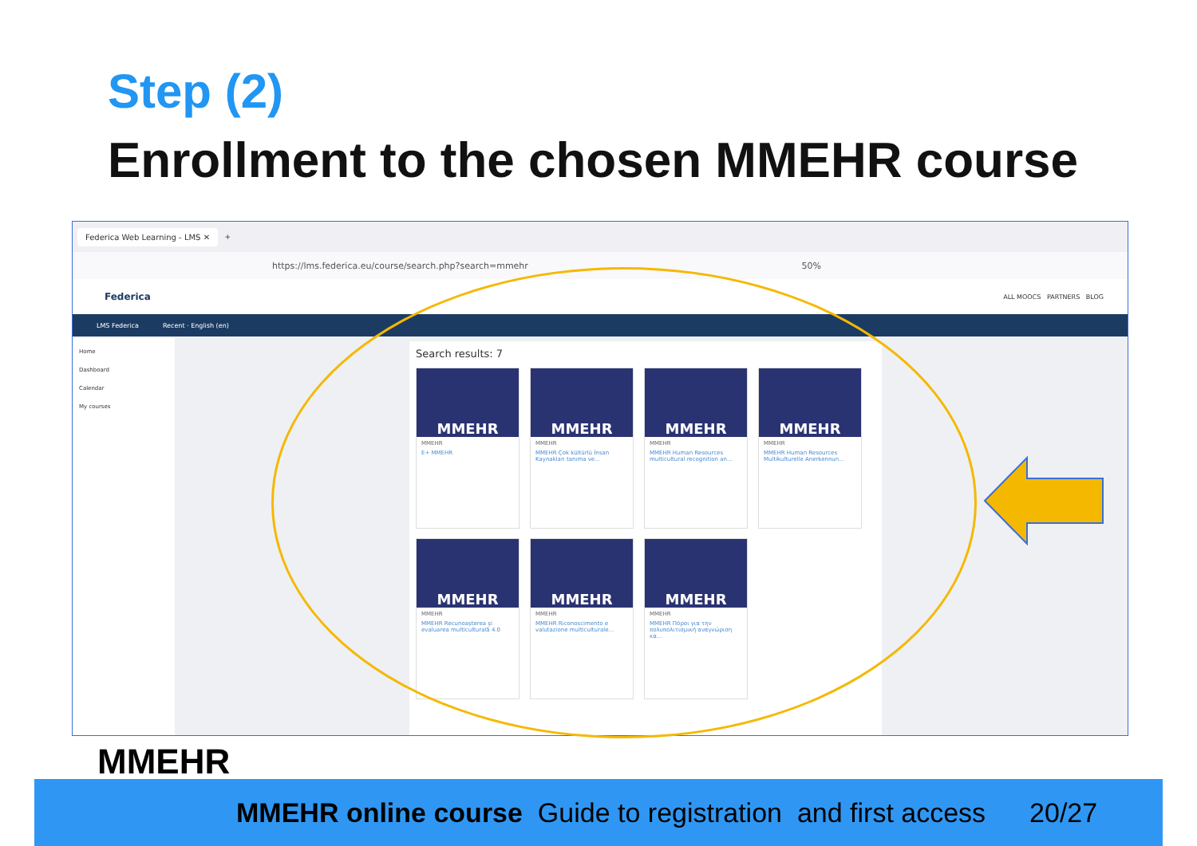Step (2)
Enrollment to the chosen MMEHR course
Federica Web Learning - LMS ✕ +
https://lms.federica.eu/course/search.php?search=mmehr 50%
Federica ALL MOOCS PARTNERS BLOG
LMS Federica Recent · English (en)
Home
Dashboard
Calendar
My courses
Search results: 7
MMEHR
MMEHR
E+ MMEHR
MMEHR
MMEHR
MMEHR Çok kültürlü İnsan Kaynakları tanıma ve...
MMEHR
MMEHR
MMEHR Human Resources multicultural recognition an...
MMEHR
MMEHR
MMEHR Human Resources Multikulturelle Anerkennun...
MMEHR
MMEHR
MMEHR Recunoașterea și evaluarea multiculturală 4.0
MMEHR
MMEHR
MMEHR Riconoscimento e valutazione multiculturale...
MMEHR
MMEHR
MMEHR Πόροι για την πολυπολιτισμική αναγνώριση κα...
MMEHR
MMEHR online course Guide to registration and first access 20/27